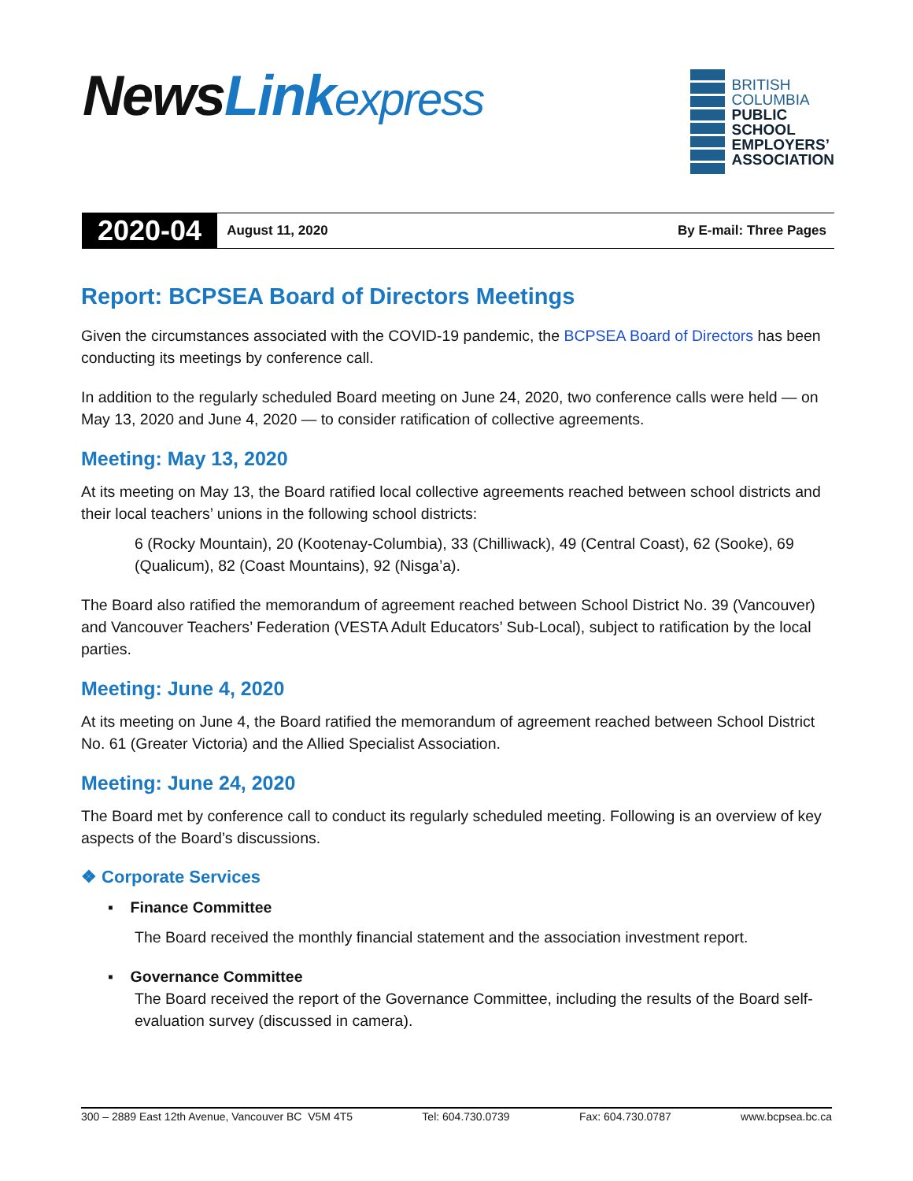NewsLink express
BRITISH
COLUMBIA
PUBLIC
SCHOOL
EMPLOYERS’
ASSOCIATION
2020-04
August 11, 2020 By E-mail: Three Pages
Report: BCPSEA Board of Directors Meetings
Given the circumstances associated with the COVID-19 pandemic, the BCPSEA Board of Directors has been conducting its meetings by conference call.
In addition to the regularly scheduled Board meeting on June 24, 2020, two conference calls were held — on May 13, 2020 and June 4, 2020 — to consider ratification of collective agreements.
Meeting: May 13, 2020
At its meeting on May 13, the Board ratified local collective agreements reached between school districts and their local teachers’ unions in the following school districts:
6 (Rocky Mountain), 20 (Kootenay-Columbia), 33 (Chilliwack), 49 (Central Coast), 62 (Sooke), 69 (Qualicum), 82 (Coast Mountains), 92 (Nisga’a).
The Board also ratified the memorandum of agreement reached between School District No. 39 (Vancouver) and Vancouver Teachers’ Federation (VESTA Adult Educators’ Sub-Local), subject to ratification by the local parties.
Meeting: June 4, 2020
At its meeting on June 4, the Board ratified the memorandum of agreement reached between School District No. 61 (Greater Victoria) and the Allied Specialist Association.
Meeting: June 24, 2020
The Board met by conference call to conduct its regularly scheduled meeting. Following is an overview of key aspects of the Board’s discussions.
❖ Corporate Services
▪ Finance Committee
The Board received the monthly financial statement and the association investment report.
▪ Governance Committee
The Board received the report of the Governance Committee, including the results of the Board self-evaluation survey (discussed in camera).
300 – 2889 East 12th Avenue, Vancouver BC V5M 4T5 Tel: 604.730.0739 Fax: 604.730.0787 www.bcpsea.bc.ca